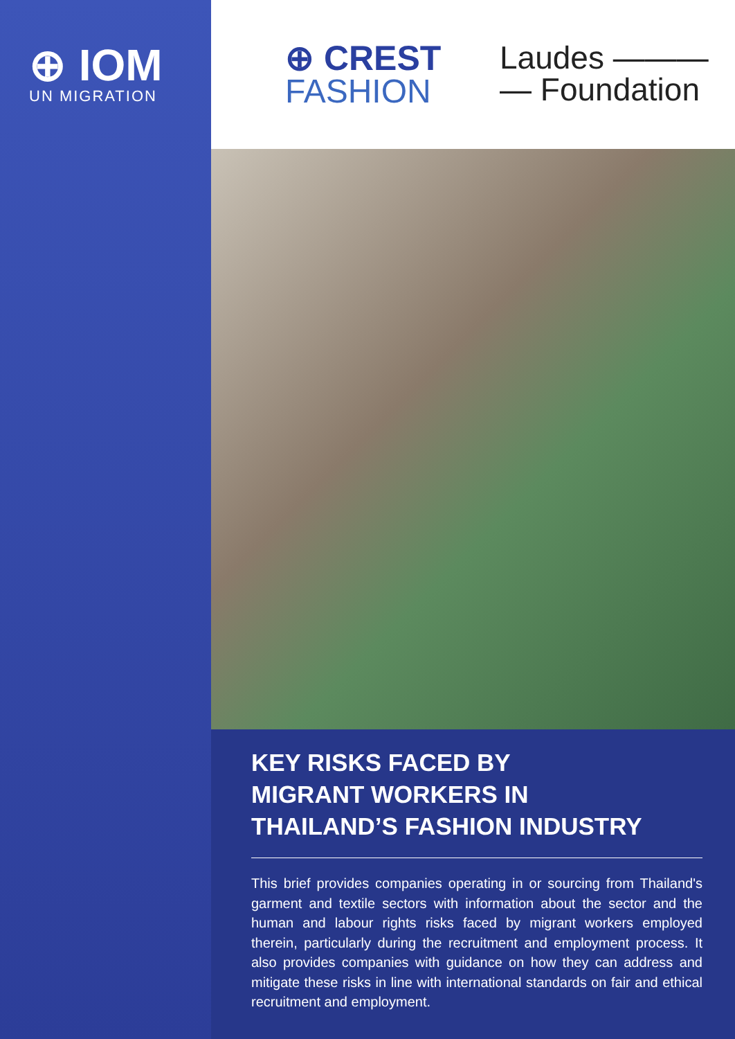⊕ IOM
UN MIGRATION
⊕ CREST
FASHION
Laudes ———
— Foundation
KEY RISKS FACED BY
MIGRANT WORKERS IN
THAILAND’S FASHION INDUSTRY
This brief provides companies operating in or sourcing from Thailand's garment and textile sectors with information about the sector and the human and labour rights risks faced by migrant workers employed therein, particularly during the recruitment and employment process. It also provides companies with guidance on how they can address and mitigate these risks in line with international standards on fair and ethical recruitment and employment.